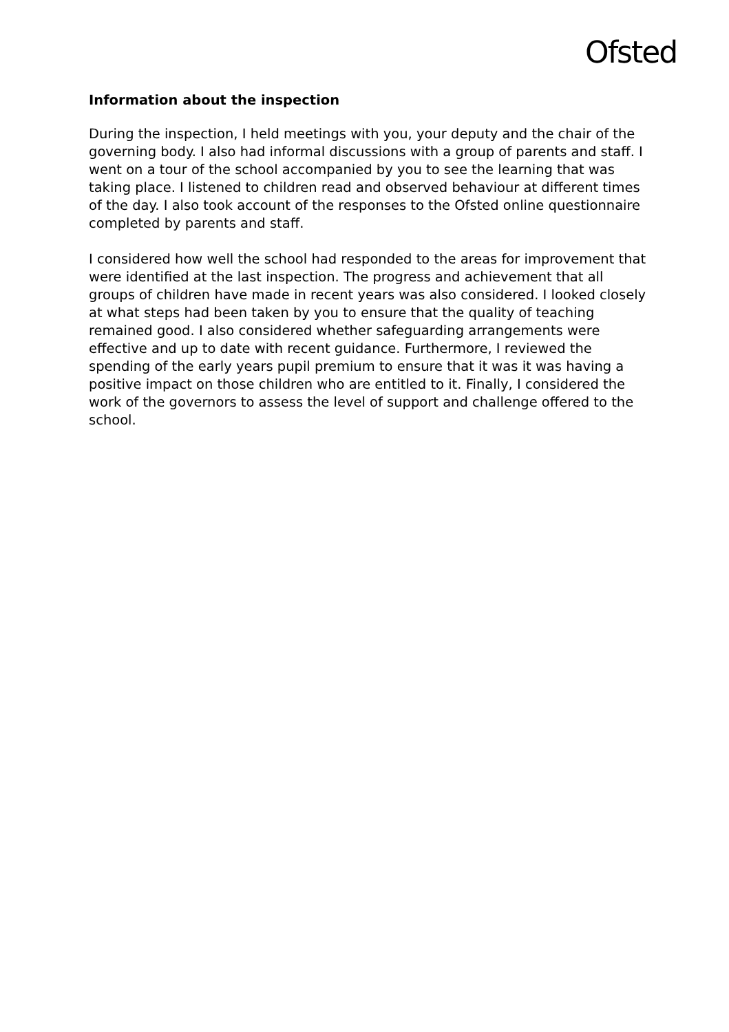Ofsted
Information about the inspection
During the inspection, I held meetings with you, your deputy and the chair of the governing body. I also had informal discussions with a group of parents and staff. I went on a tour of the school accompanied by you to see the learning that was taking place. I listened to children read and observed behaviour at different times of the day. I also took account of the responses to the Ofsted online questionnaire completed by parents and staff.
I considered how well the school had responded to the areas for improvement that were identified at the last inspection. The progress and achievement that all groups of children have made in recent years was also considered. I looked closely at what steps had been taken by you to ensure that the quality of teaching remained good. I also considered whether safeguarding arrangements were effective and up to date with recent guidance. Furthermore, I reviewed the spending of the early years pupil premium to ensure that it was it was having a positive impact on those children who are entitled to it. Finally, I considered the work of the governors to assess the level of support and challenge offered to the school.